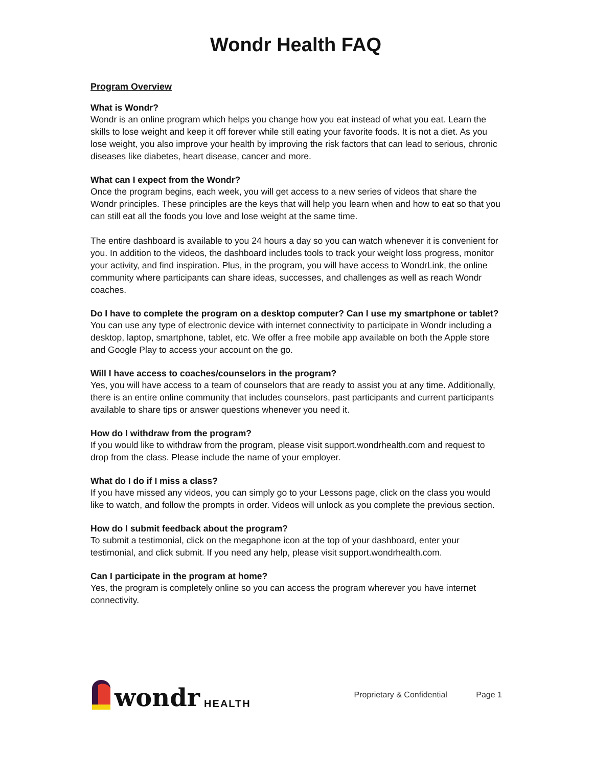Wondr Health FAQ
Program Overview
What is Wondr?
Wondr is an online program which helps you change how you eat instead of what you eat. Learn the skills to lose weight and keep it off forever while still eating your favorite foods. It is not a diet. As you lose weight, you also improve your health by improving the risk factors that can lead to serious, chronic diseases like diabetes, heart disease, cancer and more.
What can I expect from the Wondr?
Once the program begins, each week, you will get access to a new series of videos that share the Wondr principles. These principles are the keys that will help you learn when and how to eat so that you can still eat all the foods you love and lose weight at the same time.
The entire dashboard is available to you 24 hours a day so you can watch whenever it is convenient for you. In addition to the videos, the dashboard includes tools to track your weight loss progress, monitor your activity, and find inspiration. Plus, in the program, you will have access to WondrLink, the online community where participants can share ideas, successes, and challenges as well as reach Wondr coaches.
Do I have to complete the program on a desktop computer? Can I use my smartphone or tablet?
You can use any type of electronic device with internet connectivity to participate in Wondr including a desktop, laptop, smartphone, tablet, etc. We offer a free mobile app available on both the Apple store and Google Play to access your account on the go.
Will I have access to coaches/counselors in the program?
Yes, you will have access to a team of counselors that are ready to assist you at any time. Additionally, there is an entire online community that includes counselors, past participants and current participants available to share tips or answer questions whenever you need it.
How do I withdraw from the program?
If you would like to withdraw from the program, please visit support.wondrhealth.com and request to drop from the class. Please include the name of your employer.
What do I do if I miss a class?
If you have missed any videos, you can simply go to your Lessons page, click on the class you would like to watch, and follow the prompts in order. Videos will unlock as you complete the previous section.
How do I submit feedback about the program?
To submit a testimonial, click on the megaphone icon at the top of your dashboard, enter your testimonial, and click submit. If you need any help, please visit support.wondrhealth.com.
Can I participate in the program at home?
Yes, the program is completely online so you can access the program wherever you have internet connectivity.
wondr HEALTH
Proprietary & Confidential Page 1